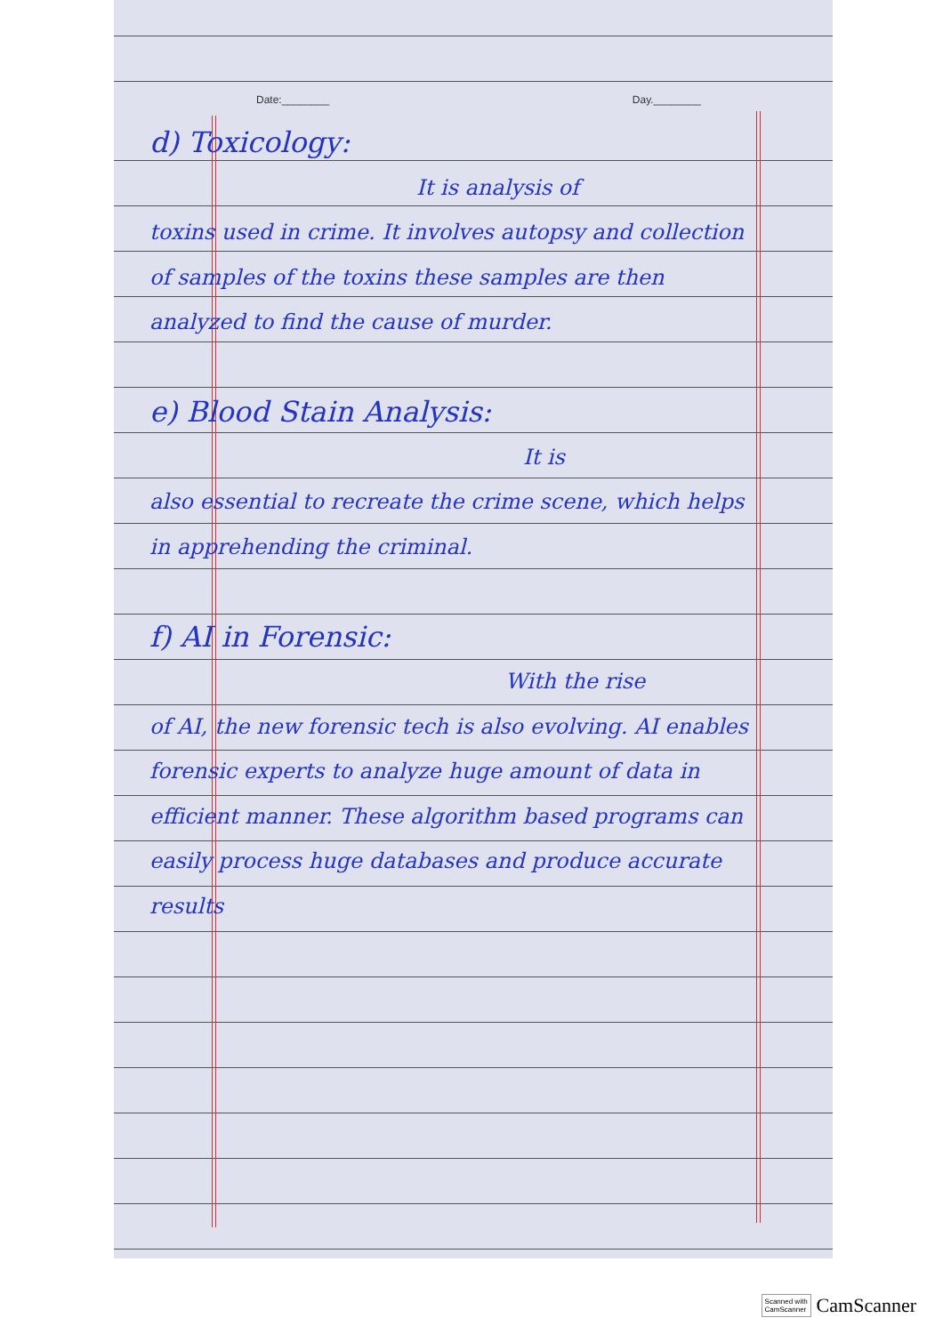Date:________ Day.________
d) Toxicology:
It is analysis of
toxins used in crime. It involves autopsy and collection of samples of the toxins these samples are then analyzed to find the cause of murder.
e) Blood Stain Analysis:
It is
also essential to recreate the crime scene, which helps in apprehending the criminal.
f) AI in Forensic:
With the rise
of AI, the new forensic tech is also evolving. AI enables forensic experts to analyze huge amount of data in efficient manner. These algorithm based programs can easily process huge databases and produce accurate results
Scanned with
CamScanner CamScanner